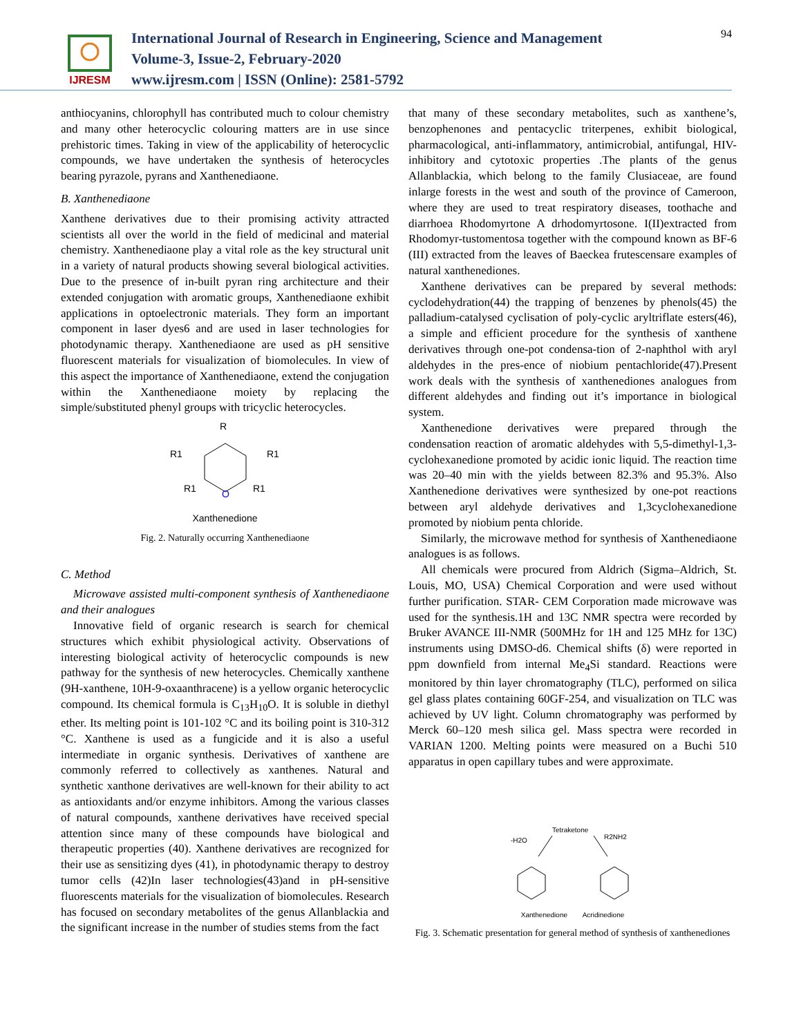IJRESM
International Journal of Research in Engineering, Science and Management
Volume-3, Issue-2, February-2020
www.ijresm.com | ISSN (Online): 2581-5792
94
anthiocyanins, chlorophyll has contributed much to colour chemistry and many other heterocyclic colouring matters are in use since prehistoric times. Taking in view of the applicability of heterocyclic compounds, we have undertaken the synthesis of heterocycles bearing pyrazole, pyrans and Xanthenediaone.
B. Xanthenediaone
Xanthene derivatives due to their promising activity attracted scientists all over the world in the field of medicinal and material chemistry. Xanthenediaone play a vital role as the key structural unit in a variety of natural products showing several biological activities. Due to the presence of in-built pyran ring architecture and their extended conjugation with aromatic groups, Xanthenediaone exhibit applications in optoelectronic materials. They form an important component in laser dyes6 and are used in laser technologies for photodynamic therapy. Xanthenediaone are used as pH sensitive fluorescent materials for visualization of biomolecules. In view of this aspect the importance of Xanthenediaone, extend the conjugation within the Xanthenediaone moiety by replacing the simple/substituted phenyl groups with tricyclic heterocycles.
O
R
R1
R1
R1
R1
Xanthenedione
Fig. 2. Naturally occurring Xanthenediaone
C. Method
Microwave assisted multi-component synthesis of Xanthenediaone and their analogues
Innovative field of organic research is search for chemical structures which exhibit physiological activity. Observations of interesting biological activity of heterocyclic compounds is new pathway for the synthesis of new heterocycles. Chemically xanthene (9H-xanthene, 10H-9-oxaanthracene) is a yellow organic heterocyclic compound. Its chemical formula is C<sub>13</sub>H<sub>10</sub>O. It is soluble in diethyl ether. Its melting point is 101-102 °C and its boiling point is 310-312 °C. Xanthene is used as a fungicide and it is also a useful intermediate in organic synthesis. Derivatives of xanthene are commonly referred to collectively as xanthenes. Natural and synthetic xanthone derivatives are well-known for their ability to act as antioxidants and/or enzyme inhibitors. Among the various classes of natural compounds, xanthene derivatives have received special attention since many of these compounds have biological and therapeutic properties (40). Xanthene derivatives are recognized for their use as sensitizing dyes (41), in photodynamic therapy to destroy tumor cells (42)In laser technologies(43)and in pH-sensitive fluorescents materials for the visualization of biomolecules. Research has focused on secondary metabolites of the genus Allanblackia and the significant increase in the number of studies stems from the fact
that many of these secondary metabolites, such as xanthene’s, benzophenones and pentacyclic triterpenes, exhibit biological, pharmacological, anti-inflammatory, antimicrobial, antifungal, HIV-inhibitory and cytotoxic properties .The plants of the genus Allanblackia, which belong to the family Clusiaceae, are found inlarge forests in the west and south of the province of Cameroon, where they are used to treat respiratory diseases, toothache and diarrhoea Rhodomyrtone A drhodomyrtosone. I(II)extracted from Rhodomyr-tustomentosa together with the compound known as BF-6 (III) extracted from the leaves of Baeckea frutescensare examples of natural xanthenediones.
Xanthene derivatives can be prepared by several methods: cyclodehydration(44) the trapping of benzenes by phenols(45) the palladium-catalysed cyclisation of poly-cyclic aryltriflate esters(46), a simple and efficient procedure for the synthesis of xanthene derivatives through one-pot condensa-tion of 2-naphthol with aryl aldehydes in the pres-ence of niobium pentachloride(47).Present work deals with the synthesis of xanthenediones analogues from different aldehydes and finding out it’s importance in biological system.
Xanthenedione derivatives were prepared through the condensation reaction of aromatic aldehydes with 5,5-dimethyl-1,3-cyclohexanedione promoted by acidic ionic liquid. The reaction time was 20–40 min with the yields between 82.3% and 95.3%. Also Xanthenedione derivatives were synthesized by one-pot reactions between aryl aldehyde derivatives and 1,3cyclohexanedione promoted by niobium penta chloride.
Similarly, the microwave method for synthesis of Xanthenediaone analogues is as follows.
All chemicals were procured from Aldrich (Sigma–Aldrich, St. Louis, MO, USA) Chemical Corporation and were used without further purification. STAR- CEM Corporation made microwave was used for the synthesis.1H and 13C NMR spectra were recorded by Bruker AVANCE III-NMR (500MHz for 1H and 125 MHz for 13C) instruments using DMSO-d6. Chemical shifts (δ) were reported in ppm downfield from internal Me<sub>4</sub>Si standard. Reactions were monitored by thin layer chromatography (TLC), performed on silica gel glass plates containing 60GF-254, and visualization on TLC was achieved by UV light. Column chromatography was performed by Merck 60–120 mesh silica gel. Mass spectra were recorded in VARIAN 1200. Melting points were measured on a Buchi 510 apparatus in open capillary tubes and were approximate.
Tetraketone
-H2O
R2NH2
Xanthenedione Acridinedione
Fig. 3. Schematic presentation for general method of synthesis of xanthenediones